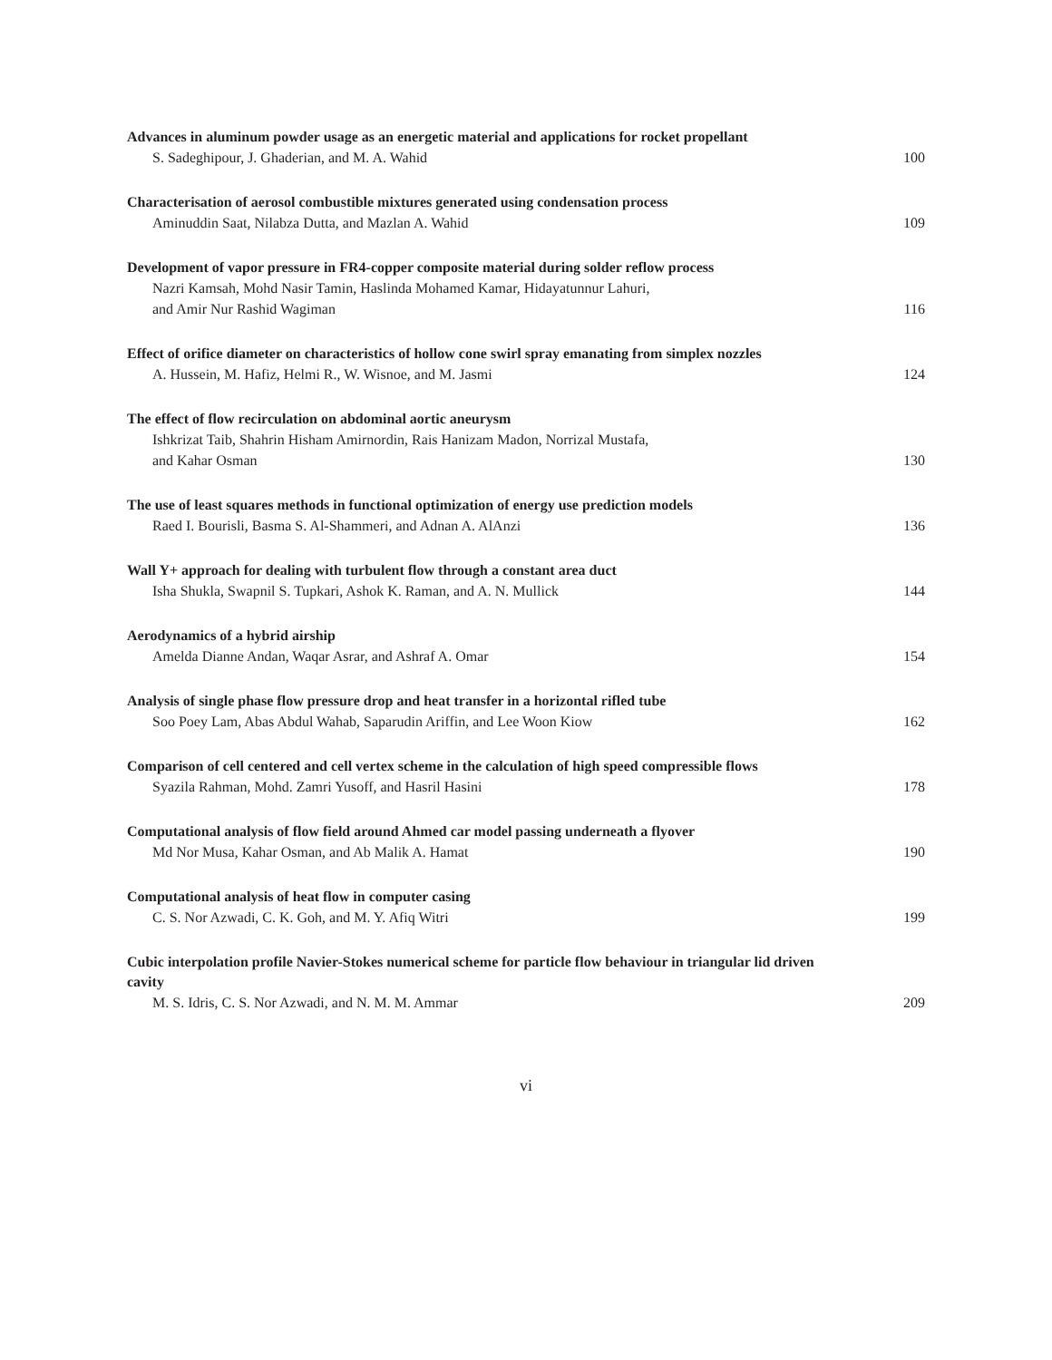Advances in aluminum powder usage as an energetic material and applications for rocket propellant
S. Sadeghipour, J. Ghaderian, and M. A. Wahid 100
Characterisation of aerosol combustible mixtures generated using condensation process
Aminuddin Saat, Nilabza Dutta, and Mazlan A. Wahid 109
Development of vapor pressure in FR4-copper composite material during solder reflow process
Nazri Kamsah, Mohd Nasir Tamin, Haslinda Mohamed Kamar, Hidayatunnur Lahuri,
and Amir Nur Rashid Wagiman 116
Effect of orifice diameter on characteristics of hollow cone swirl spray emanating from simplex nozzles
A. Hussein, M. Hafiz, Helmi R., W. Wisnoe, and M. Jasmi 124
The effect of flow recirculation on abdominal aortic aneurysm
Ishkrizat Taib, Shahrin Hisham Amirnordin, Rais Hanizam Madon, Norrizal Mustafa,
and Kahar Osman 130
The use of least squares methods in functional optimization of energy use prediction models
Raed I. Bourisli, Basma S. Al-Shammeri, and Adnan A. AlAnzi 136
Wall Y+ approach for dealing with turbulent flow through a constant area duct
Isha Shukla, Swapnil S. Tupkari, Ashok K. Raman, and A. N. Mullick 144
Aerodynamics of a hybrid airship
Amelda Dianne Andan, Waqar Asrar, and Ashraf A. Omar 154
Analysis of single phase flow pressure drop and heat transfer in a horizontal rifled tube
Soo Poey Lam, Abas Abdul Wahab, Saparudin Ariffin, and Lee Woon Kiow 162
Comparison of cell centered and cell vertex scheme in the calculation of high speed compressible flows
Syazila Rahman, Mohd. Zamri Yusoff, and Hasril Hasini 178
Computational analysis of flow field around Ahmed car model passing underneath a flyover
Md Nor Musa, Kahar Osman, and Ab Malik A. Hamat 190
Computational analysis of heat flow in computer casing
C. S. Nor Azwadi, C. K. Goh, and M. Y. Afiq Witri 199
Cubic interpolation profile Navier-Stokes numerical scheme for particle flow behaviour in triangular lid driven cavity
M. S. Idris, C. S. Nor Azwadi, and N. M. M. Ammar 209
vi